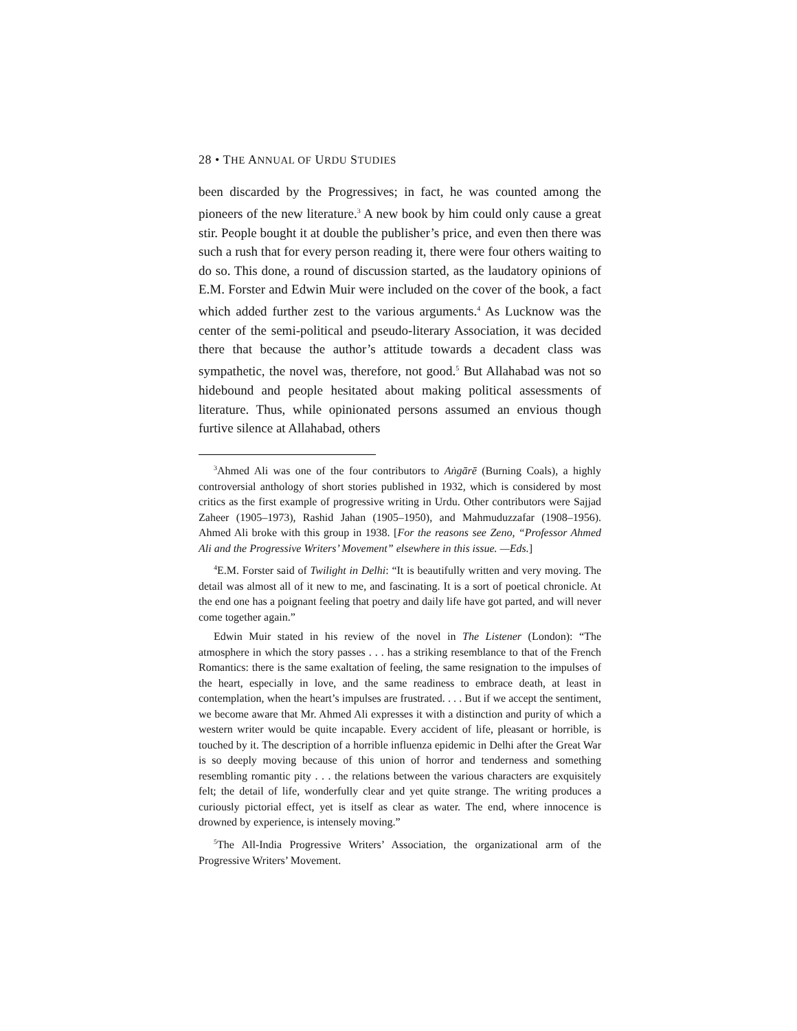28 • THE ANNUAL OF URDU STUDIES
been discarded by the Progressives; in fact, he was counted among the pioneers of the new literature.<sup>3</sup> A new book by him could only cause a great stir. People bought it at double the publisher’s price, and even then there was such a rush that for every person reading it, there were four others waiting to do so. This done, a round of discussion started, as the laudatory opinions of E.M. Forster and Edwin Muir were included on the cover of the book, a fact which added further zest to the various arguments.<sup>4</sup> As Lucknow was the center of the semi-political and pseudo-literary Association, it was decided there that because the author’s attitude towards a decadent class was sympathetic, the novel was, therefore, not good.<sup>5</sup> But Allahabad was not so hidebound and people hesitated about making political assessments of literature. Thus, while opinionated persons assumed an envious though furtive silence at Allahabad, others
<sup>3</sup> Ahmed Ali was one of the four contributors to Aṅgārē (Burning Coals), a highly controversial anthology of short stories published in 1932, which is considered by most critics as the first example of progressive writing in Urdu. Other contributors were Sajjad Zaheer (1905–1973), Rashid Jahan (1905–1950), and Mahmuduzzafar (1908–1956). Ahmed Ali broke with this group in 1938. [For the reasons see Zeno, “Professor Ahmed Ali and the Progressive Writers’ Movement” elsewhere in this issue. —Eds.]
<sup>4</sup> E.M. Forster said of Twilight in Delhi: “It is beautifully written and very moving. The detail was almost all of it new to me, and fascinating. It is a sort of poetical chronicle. At the end one has a poignant feeling that poetry and daily life have got parted, and will never come together again.”
Edwin Muir stated in his review of the novel in The Listener (London): “The atmosphere in which the story passes . . . has a striking resemblance to that of the French Romantics: there is the same exaltation of feeling, the same resignation to the impulses of the heart, especially in love, and the same readiness to embrace death, at least in contemplation, when the heart’s impulses are frustrated. . . . But if we accept the sentiment, we become aware that Mr. Ahmed Ali expresses it with a distinction and purity of which a western writer would be quite incapable. Every accident of life, pleasant or horrible, is touched by it. The description of a horrible influenza epidemic in Delhi after the Great War is so deeply moving because of this union of horror and tenderness and something resembling romantic pity . . . the relations between the various characters are exquisitely felt; the detail of life, wonderfully clear and yet quite strange. The writing produces a curiously pictorial effect, yet is itself as clear as water. The end, where innocence is drowned by experience, is intensely moving.”
<sup>5</sup> The All-India Progressive Writers’ Association, the organizational arm of the Progressive Writers’ Movement.